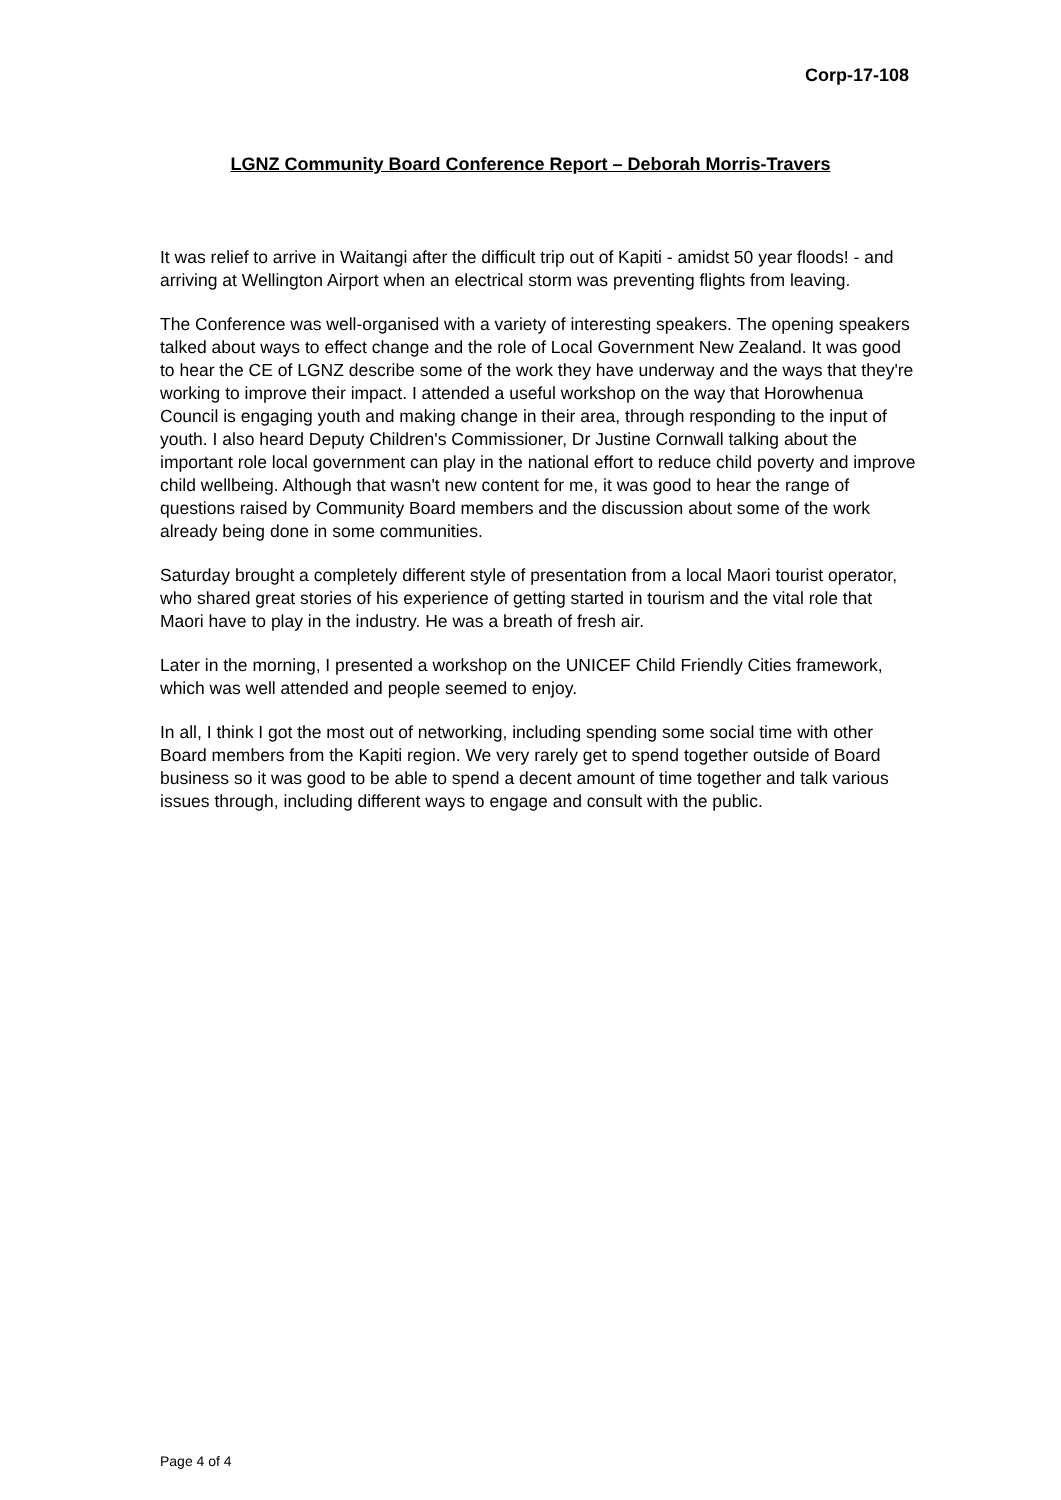Corp-17-108
LGNZ Community Board Conference Report – Deborah Morris-Travers
It was relief to arrive in Waitangi after the difficult trip out of Kapiti - amidst 50 year floods! - and arriving at Wellington Airport when an electrical storm was preventing flights from leaving.
The Conference was well-organised with a variety of interesting speakers. The opening speakers talked about ways to effect change and the role of Local Government New Zealand. It was good to hear the CE of LGNZ describe some of the work they have underway and the ways that they're working to improve their impact. I attended a useful workshop on the way that Horowhenua Council is engaging youth and making change in their area, through responding to the input of youth. I also heard Deputy Children's Commissioner, Dr Justine Cornwall talking about the important role local government can play in the national effort to reduce child poverty and improve child wellbeing. Although that wasn't new content for me, it was good to hear the range of questions raised by Community Board members and the discussion about some of the work already being done in some communities.
Saturday brought a completely different style of presentation from a local Maori tourist operator, who shared great stories of his experience of getting started in tourism and the vital role that Maori have to play in the industry. He was a breath of fresh air.
Later in the morning, I presented a workshop on the UNICEF Child Friendly Cities framework, which was well attended and people seemed to enjoy.
In all, I think I got the most out of networking, including spending some social time with other Board members from the Kapiti region. We very rarely get to spend together outside of Board business so it was good to be able to spend a decent amount of time together and talk various issues through, including different ways to engage and consult with the public.
Page 4 of 4